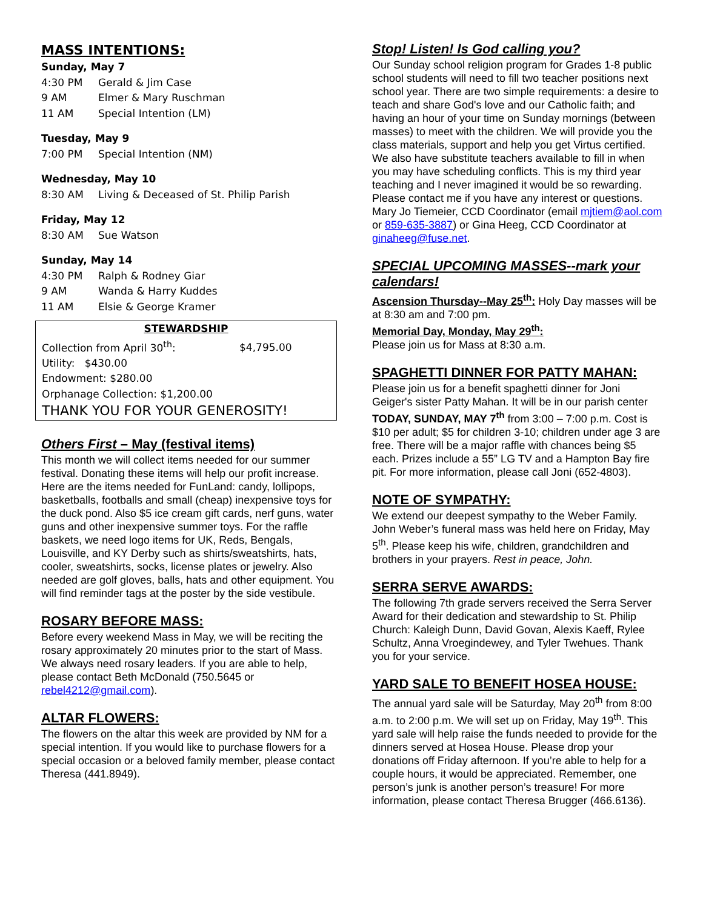MASS INTENTIONS:
Sunday, May 7
4:30 PM Gerald & Jim Case
9 AM Elmer & Mary Ruschman
11 AM Special Intention (LM)
Tuesday, May 9
7:00 PM Special Intention (NM)
Wednesday, May 10
8:30 AM Living & Deceased of St. Philip Parish
Friday, May 12
8:30 AM Sue Watson
Sunday, May 14
4:30 PM Ralph & Rodney Giar
9 AM Wanda & Harry Kuddes
11 AM Elsie & George Kramer
STEWARDSHIP
Collection from April 30<sup>th</sup>: $4,795.00
Utility: $430.00
Endowment: $280.00
Orphanage Collection: $1,200.00
THANK YOU FOR YOUR GENEROSITY!
Others First – May (festival items)
This month we will collect items needed for our summer festival. Donating these items will help our profit increase. Here are the items needed for FunLand: candy, lollipops, basketballs, footballs and small (cheap) inexpensive toys for the duck pond. Also $5 ice cream gift cards, nerf guns, water guns and other inexpensive summer toys. For the raffle baskets, we need logo items for UK, Reds, Bengals, Louisville, and KY Derby such as shirts/sweatshirts, hats, cooler, sweatshirts, socks, license plates or jewelry. Also needed are golf gloves, balls, hats and other equipment. You will find reminder tags at the poster by the side vestibule.
ROSARY BEFORE MASS:
Before every weekend Mass in May, we will be reciting the rosary approximately 20 minutes prior to the start of Mass. We always need rosary leaders. If you are able to help, please contact Beth McDonald (750.5645 or rebel4212@gmail.com).
ALTAR FLOWERS:
The flowers on the altar this week are provided by NM for a special intention. If you would like to purchase flowers for a special occasion or a beloved family member, please contact Theresa (441.8949).
Stop! Listen! Is God calling you?
Our Sunday school religion program for Grades 1-8 public school students will need to fill two teacher positions next school year. There are two simple requirements: a desire to teach and share God's love and our Catholic faith; and having an hour of your time on Sunday mornings (between masses) to meet with the children. We will provide you the class materials, support and help you get Virtus certified. We also have substitute teachers available to fill in when you may have scheduling conflicts. This is my third year teaching and I never imagined it would be so rewarding. Please contact me if you have any interest or questions. Mary Jo Tiemeier, CCD Coordinator (email mjtiem@aol.com or 859-635-3887) or Gina Heeg, CCD Coordinator at ginaheeg@fuse.net.
SPECIAL UPCOMING MASSES--mark your calendars!
Ascension Thursday--May 25<sup>th</sup>: Holy Day masses will be at 8:30 am and 7:00 pm.
Memorial Day, Monday, May 29<sup>th</sup>:
Please join us for Mass at 8:30 a.m.
SPAGHETTI DINNER FOR PATTY MAHAN:
Please join us for a benefit spaghetti dinner for Joni Geiger's sister Patty Mahan. It will be in our parish center TODAY, SUNDAY, MAY 7<sup>th</sup> from 3:00 – 7:00 p.m. Cost is $10 per adult; $5 for children 3-10; children under age 3 are free. There will be a major raffle with chances being $5 each. Prizes include a 55” LG TV and a Hampton Bay fire pit. For more information, please call Joni (652-4803).
NOTE OF SYMPATHY:
We extend our deepest sympathy to the Weber Family. John Weber’s funeral mass was held here on Friday, May 5<sup>th</sup>. Please keep his wife, children, grandchildren and brothers in your prayers. Rest in peace, John.
SERRA SERVE AWARDS:
The following 7th grade servers received the Serra Server Award for their dedication and stewardship to St. Philip Church: Kaleigh Dunn, David Govan, Alexis Kaeff, Rylee Schultz, Anna Vroegindewey, and Tyler Twehues. Thank you for your service.
YARD SALE TO BENEFIT HOSEA HOUSE:
The annual yard sale will be Saturday, May 20<sup>th</sup> from 8:00 a.m. to 2:00 p.m. We will set up on Friday, May 19<sup>th</sup>. This yard sale will help raise the funds needed to provide for the dinners served at Hosea House. Please drop your donations off Friday afternoon. If you’re able to help for a couple hours, it would be appreciated. Remember, one person’s junk is another person’s treasure! For more information, please contact Theresa Brugger (466.6136).